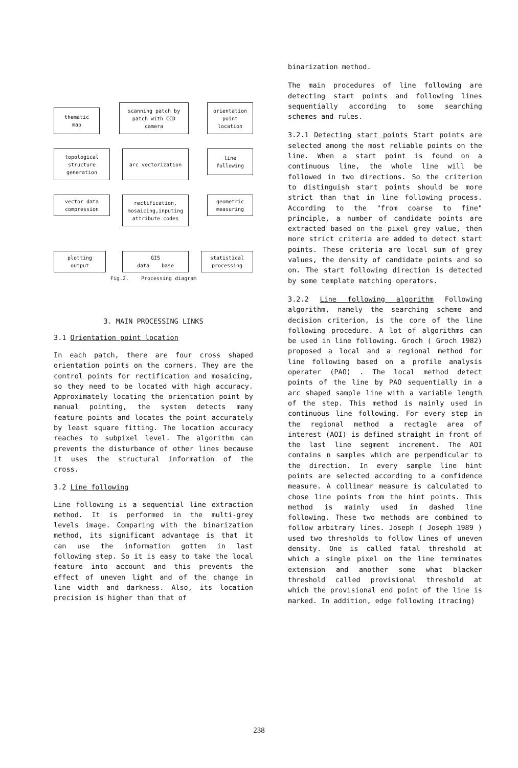thematic
map
scanning patch by
patch with CCD
camera
orientation
point
location
topological
structure
generation
arc vectorization
line
following
vector data
compression
rectification,
mosaicing,inputing
attribute codes
geometric
measuring
plotting
output
GIS
data base
statistical
processing
Fig.2. Processing diagram
3. MAIN PROCESSING LINKS
3.1 Orientation point location
In each patch, there are four cross shaped orientation points on the corners. They are the control points for rectification and mosaicing, so they need to be located with high accuracy. Approximately locating the orientation point by manual pointing, the system detects many feature points and locates the point accurately by least square fitting. The location accuracy reaches to subpixel level. The algorithm can prevents the disturbance of other lines because it uses the structural information of the cross.
3.2 Line following
Line following is a sequential line extraction method. It is performed in the multi-grey levels image. Comparing with the binarization method, its significant advantage is that it can use the information gotten in last following step. So it is easy to take the local feature into account and this prevents the effect of uneven light and of the change in line width and darkness. Also, its location precision is higher than that of
binarization method.
The main procedures of line following are detecting start points and following lines sequentially according to some searching schemes and rules.
3.2.1 Detecting start points Start points are selected among the most reliable points on the line. When a start point is found on a continuous line, the whole line will be followed in two directions. So the criterion to distinguish start points should be more strict than that in line following process. According to the "from coarse to fine" principle, a number of candidate points are extracted based on the pixel grey value, then more strict criteria are added to detect start points. These criteria are local sum of grey values, the density of candidate points and so on. The start following direction is detected by some template matching operators.
3.2.2 Line following algorithm Following algorithm, namely the searching scheme and decision criterion, is the core of the line following procedure. A lot of algorithms can be used in line following. Groch ( Groch 1982) proposed a local and a regional method for line following based on a profile analysis operater (PAO) . The local method detect points of the line by PAO sequentially in a arc shaped sample line with a variable length of the step. This method is mainly used in continuous line following. For every step in the regional method a rectagle area of interest (AOI) is defined straight in front of the last line segment increment. The AOI contains n samples which are perpendicular to the direction. In every sample line hint points are selected according to a confidence measure. A collinear measure is calculated to chose line points from the hint points. This method is mainly used in dashed line following. These two methods are combined to follow arbitrary lines. Joseph ( Joseph 1989 ) used two thresholds to follow lines of uneven density. One is called fatal threshold at which a single pixel on the line terminates extension and another some what blacker threshold called provisional threshold at which the provisional end point of the line is marked. In addition, edge following (tracing)
238